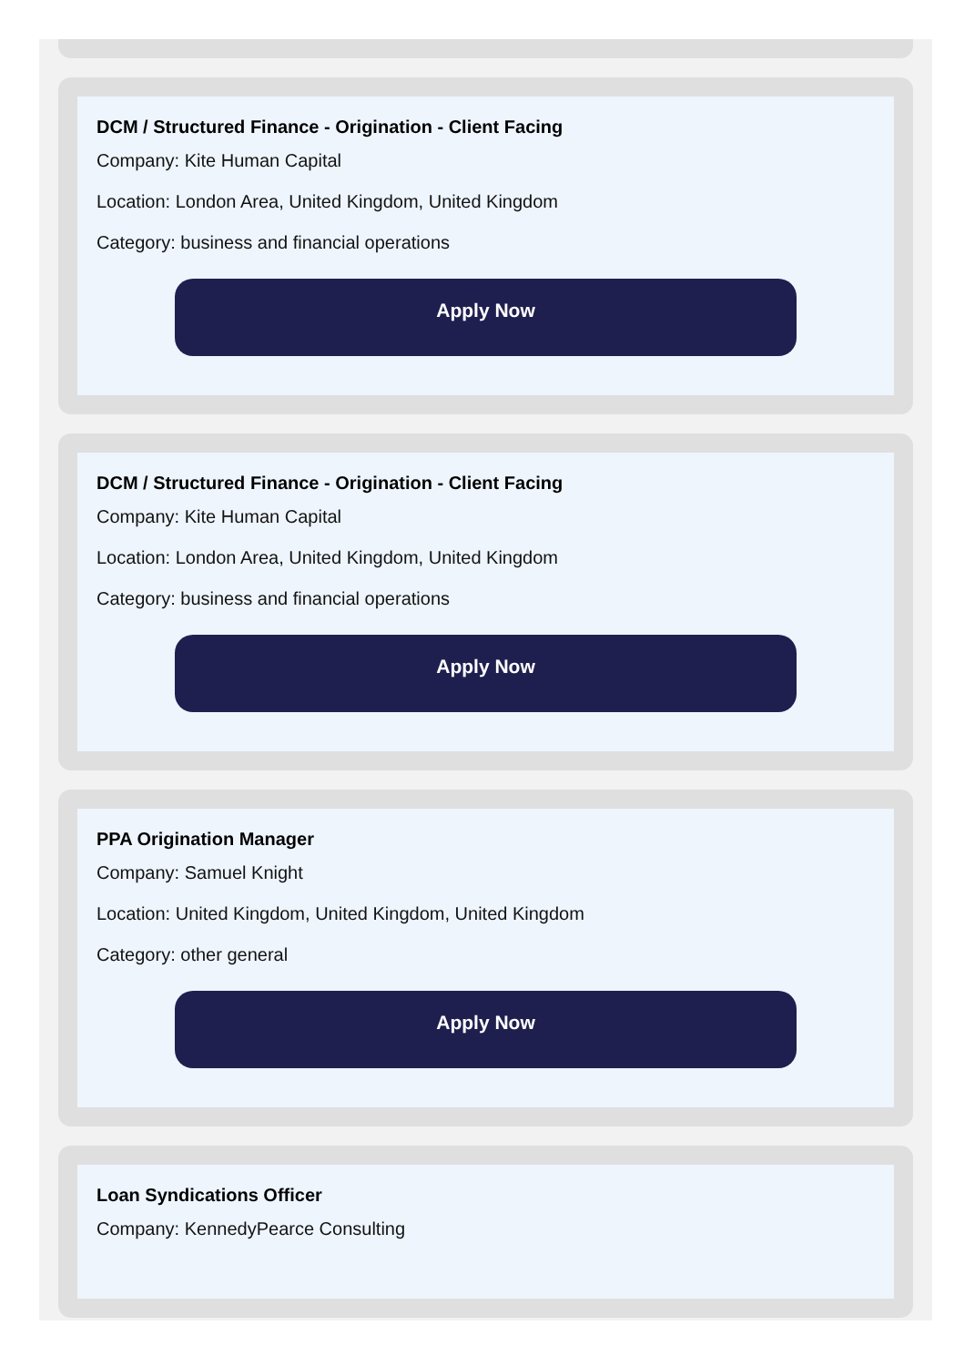DCM / Structured Finance - Origination - Client Facing
Company: Kite Human Capital
Location: London Area, United Kingdom, United Kingdom
Category: business and financial operations
Apply Now
DCM / Structured Finance - Origination - Client Facing
Company: Kite Human Capital
Location: London Area, United Kingdom, United Kingdom
Category: business and financial operations
Apply Now
PPA Origination Manager
Company: Samuel Knight
Location: United Kingdom, United Kingdom, United Kingdom
Category: other general
Apply Now
Loan Syndications Officer
Company: KennedyPearce Consulting